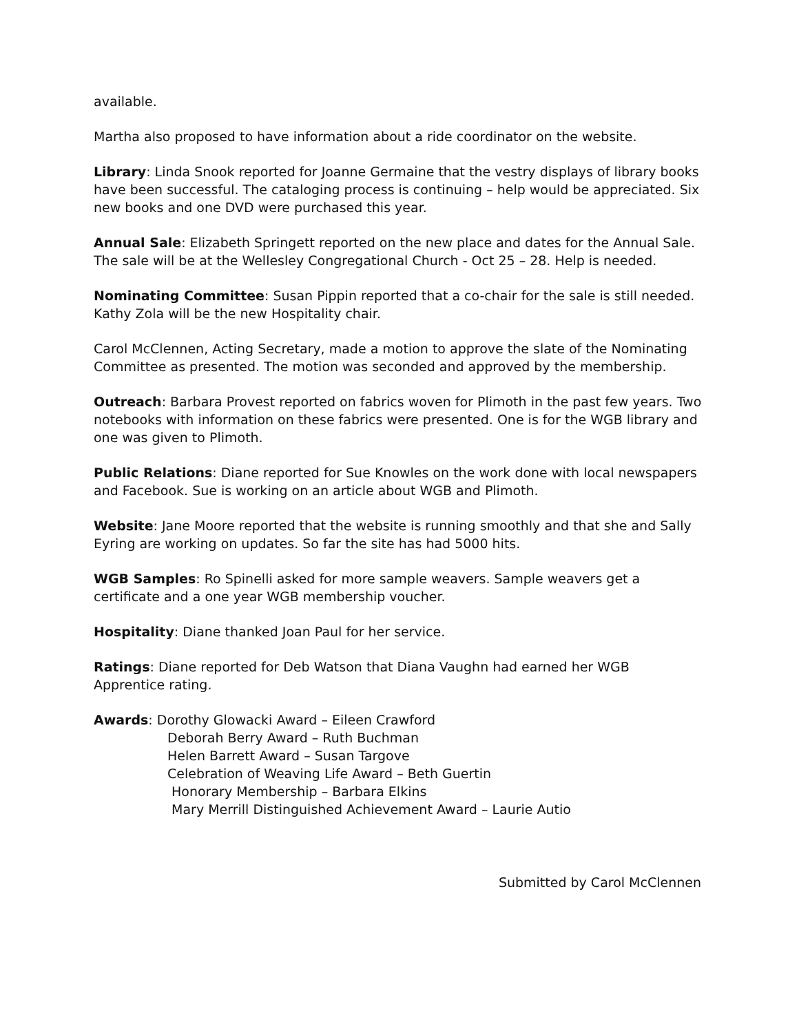available.
Martha also proposed to have information about a ride coordinator on the website.
Library: Linda Snook reported for Joanne Germaine that the vestry displays of library books have been successful. The cataloging process is continuing – help would be appreciated. Six new books and one DVD were purchased this year.
Annual Sale: Elizabeth Springett reported on the new place and dates for the Annual Sale. The sale will be at the Wellesley Congregational Church - Oct 25 – 28. Help is needed.
Nominating Committee: Susan Pippin reported that a co-chair for the sale is still needed. Kathy Zola will be the new Hospitality chair.
Carol McClennen, Acting Secretary, made a motion to approve the slate of the Nominating Committee as presented. The motion was seconded and approved by the membership.
Outreach: Barbara Provest reported on fabrics woven for Plimoth in the past few years. Two notebooks with information on these fabrics were presented. One is for the WGB library and one was given to Plimoth.
Public Relations: Diane reported for Sue Knowles on the work done with local newspapers and Facebook. Sue is working on an article about WGB and Plimoth.
Website: Jane Moore reported that the website is running smoothly and that she and Sally Eyring are working on updates. So far the site has had 5000 hits.
WGB Samples: Ro Spinelli asked for more sample weavers. Sample weavers get a certificate and a one year WGB membership voucher.
Hospitality: Diane thanked Joan Paul for her service.
Ratings: Diane reported for Deb Watson that Diana Vaughn had earned her WGB Apprentice rating.
Awards: Dorothy Glowacki Award – Eileen Crawford
Deborah Berry Award – Ruth Buchman
Helen Barrett Award – Susan Targove
Celebration of Weaving Life Award – Beth Guertin
Honorary Membership – Barbara Elkins
Mary Merrill Distinguished Achievement Award – Laurie Autio
Submitted by Carol McClennen